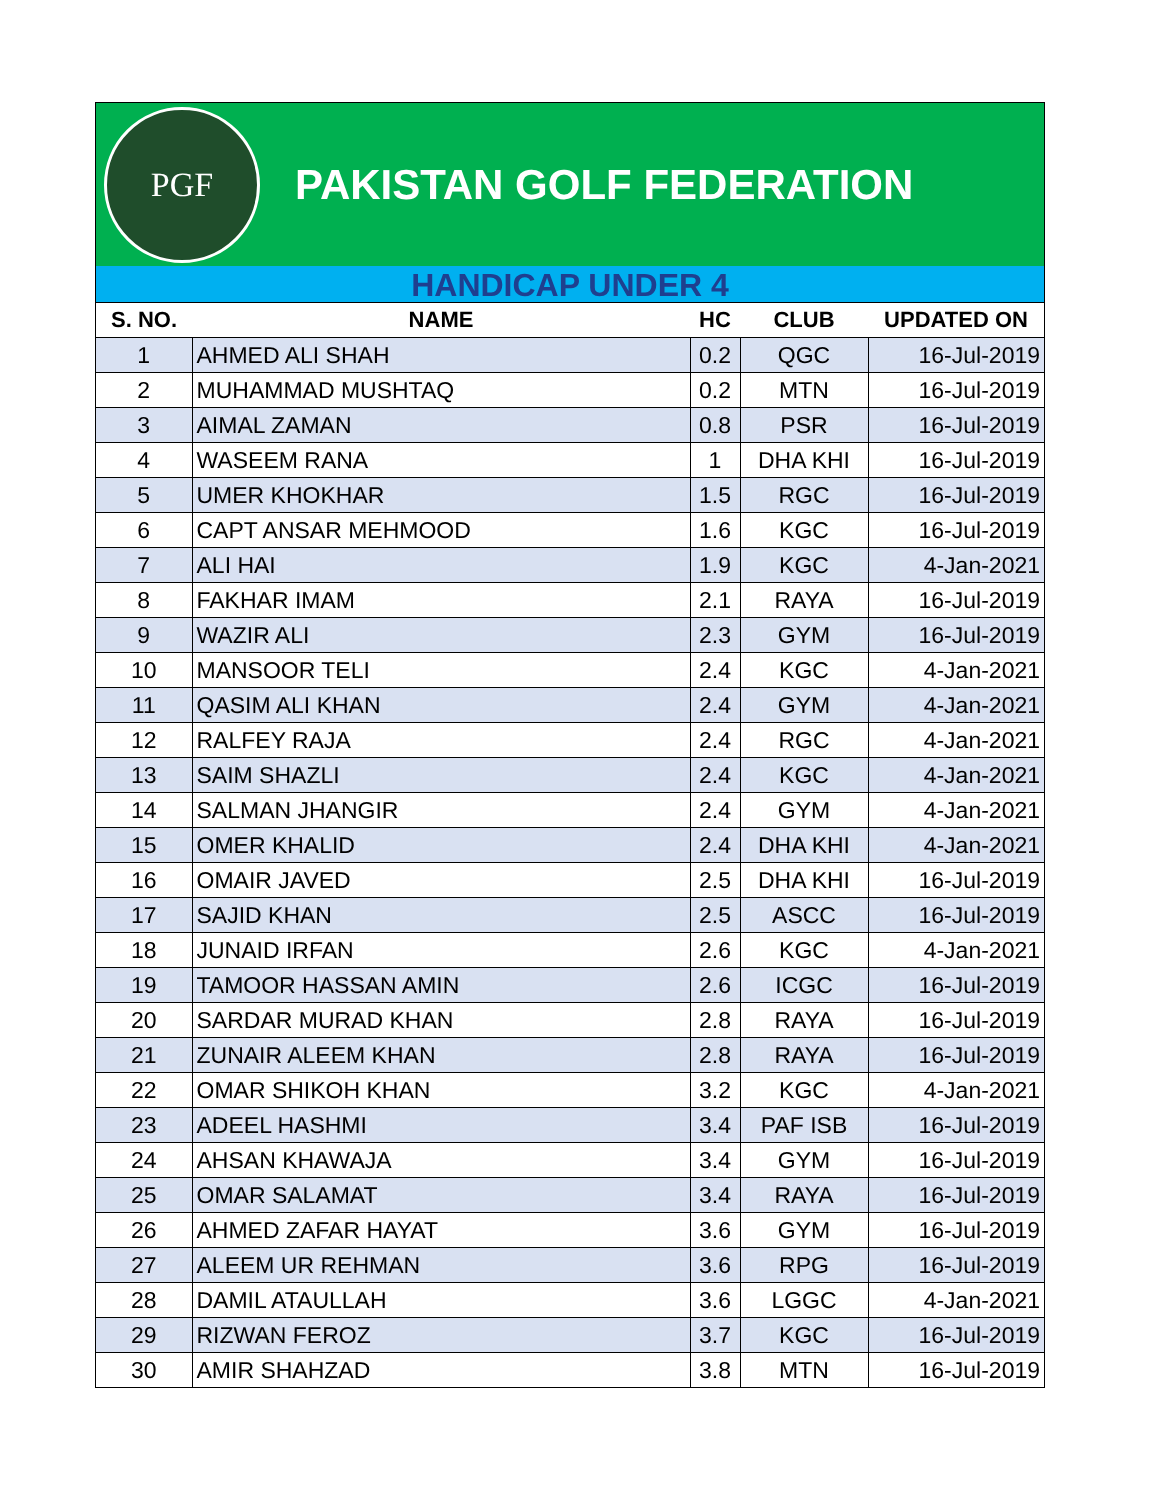PGF
PAKISTAN GOLF FEDERATION
HANDICAP UNDER 4
| S. NO. | NAME | HC | CLUB | UPDATED ON |
| --- | --- | --- | --- | --- |
| 1 | AHMED ALI SHAH | 0.2 | QGC | 16-Jul-2019 |
| 2 | MUHAMMAD MUSHTAQ | 0.2 | MTN | 16-Jul-2019 |
| 3 | AIMAL ZAMAN | 0.8 | PSR | 16-Jul-2019 |
| 4 | WASEEM RANA | 1 | DHA KHI | 16-Jul-2019 |
| 5 | UMER KHOKHAR | 1.5 | RGC | 16-Jul-2019 |
| 6 | CAPT ANSAR MEHMOOD | 1.6 | KGC | 16-Jul-2019 |
| 7 | ALI HAI | 1.9 | KGC | 4-Jan-2021 |
| 8 | FAKHAR IMAM | 2.1 | RAYA | 16-Jul-2019 |
| 9 | WAZIR ALI | 2.3 | GYM | 16-Jul-2019 |
| 10 | MANSOOR TELI | 2.4 | KGC | 4-Jan-2021 |
| 11 | QASIM ALI KHAN | 2.4 | GYM | 4-Jan-2021 |
| 12 | RALFEY RAJA | 2.4 | RGC | 4-Jan-2021 |
| 13 | SAIM SHAZLI | 2.4 | KGC | 4-Jan-2021 |
| 14 | SALMAN JHANGIR | 2.4 | GYM | 4-Jan-2021 |
| 15 | OMER KHALID | 2.4 | DHA KHI | 4-Jan-2021 |
| 16 | OMAIR JAVED | 2.5 | DHA KHI | 16-Jul-2019 |
| 17 | SAJID KHAN | 2.5 | ASCC | 16-Jul-2019 |
| 18 | JUNAID IRFAN | 2.6 | KGC | 4-Jan-2021 |
| 19 | TAMOOR HASSAN AMIN | 2.6 | ICGC | 16-Jul-2019 |
| 20 | SARDAR MURAD KHAN | 2.8 | RAYA | 16-Jul-2019 |
| 21 | ZUNAIR ALEEM KHAN | 2.8 | RAYA | 16-Jul-2019 |
| 22 | OMAR SHIKOH KHAN | 3.2 | KGC | 4-Jan-2021 |
| 23 | ADEEL HASHMI | 3.4 | PAF ISB | 16-Jul-2019 |
| 24 | AHSAN KHAWAJA | 3.4 | GYM | 16-Jul-2019 |
| 25 | OMAR SALAMAT | 3.4 | RAYA | 16-Jul-2019 |
| 26 | AHMED ZAFAR HAYAT | 3.6 | GYM | 16-Jul-2019 |
| 27 | ALEEM UR REHMAN | 3.6 | RPG | 16-Jul-2019 |
| 28 | DAMIL ATAULLAH | 3.6 | LGGC | 4-Jan-2021 |
| 29 | RIZWAN FEROZ | 3.7 | KGC | 16-Jul-2019 |
| 30 | AMIR SHAHZAD | 3.8 | MTN | 16-Jul-2019 |